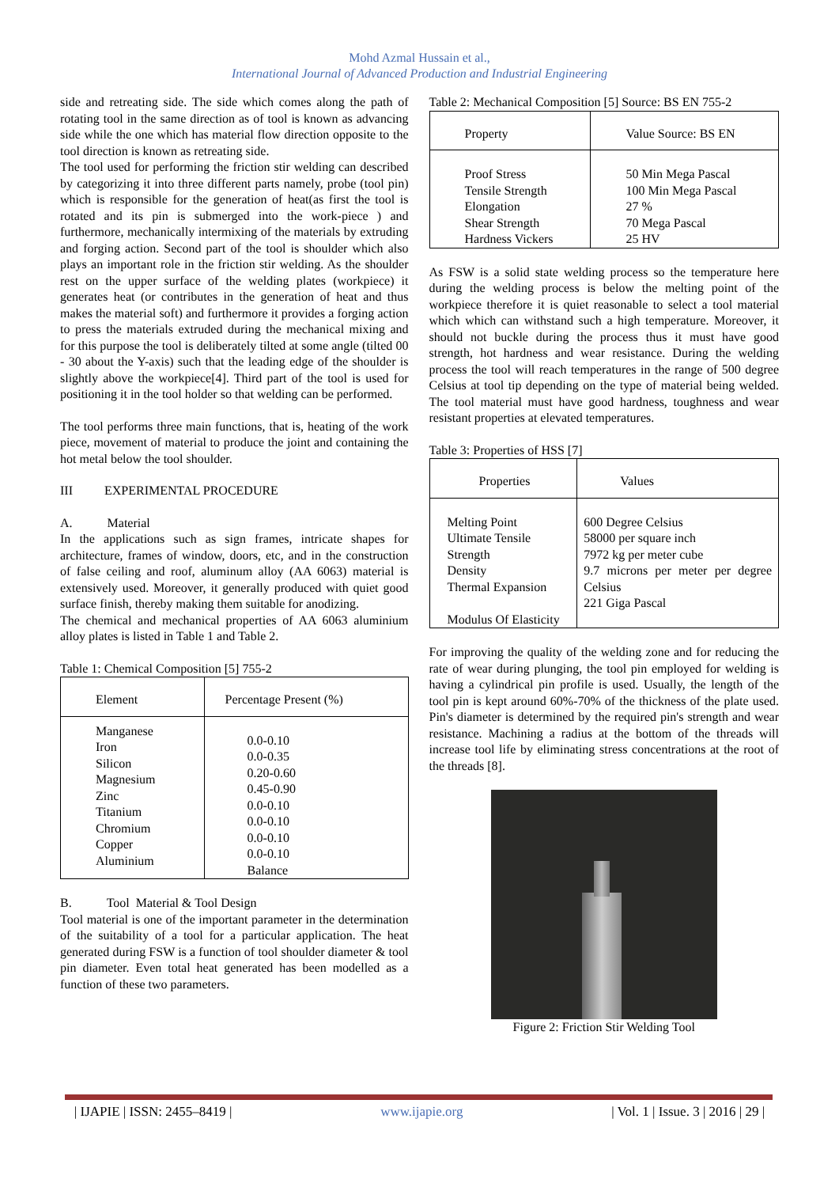Mohd Azmal Hussain et al.,
International Journal of Advanced Production and Industrial Engineering
side and retreating side. The side which comes along the path of rotating tool in the same direction as of tool is known as advancing side while the one which has material flow direction opposite to the tool direction is known as retreating side.
The tool used for performing the friction stir welding can described by categorizing it into three different parts namely, probe (tool pin) which is responsible for the generation of heat(as first the tool is rotated and its pin is submerged into the work-piece ) and furthermore, mechanically intermixing of the materials by extruding and forging action. Second part of the tool is shoulder which also plays an important role in the friction stir welding. As the shoulder rest on the upper surface of the welding plates (workpiece) it generates heat (or contributes in the generation of heat and thus makes the material soft) and furthermore it provides a forging action to press the materials extruded during the mechanical mixing and for this purpose the tool is deliberately tilted at some angle (tilted 00 - 30 about the Y-axis) such that the leading edge of the shoulder is slightly above the workpiece[4]. Third part of the tool is used for positioning it in the tool holder so that welding can be performed.
The tool performs three main functions, that is, heating of the work piece, movement of material to produce the joint and containing the hot metal below the tool shoulder.
III EXPERIMENTAL PROCEDURE
A. Material
In the applications such as sign frames, intricate shapes for architecture, frames of window, doors, etc, and in the construction of false ceiling and roof, aluminum alloy (AA 6063) material is extensively used. Moreover, it generally produced with quiet good surface finish, thereby making them suitable for anodizing.
The chemical and mechanical properties of AA 6063 aluminium alloy plates is listed in Table 1 and Table 2.
Table 1: Chemical Composition [5] 755-2
| Element | Percentage Present (%) |
| --- | --- |
| Manganese Iron Silicon Magnesium Zinc Titanium Chromium Copper Aluminium | 0.0-0.10 0.0-0.35 0.20-0.60 0.45-0.90 0.0-0.10 0.0-0.10 0.0-0.10 0.0-0.10 Balance |
B. Tool Material & Tool Design
Tool material is one of the important parameter in the determination of the suitability of a tool for a particular application. The heat generated during FSW is a function of tool shoulder diameter & tool pin diameter. Even total heat generated has been modelled as a function of these two parameters.
Table 2: Mechanical Composition [5] Source: BS EN 755-2
| Property | Value Source: BS EN |
| --- | --- |
| Proof Stress Tensile Strength Elongation Shear Strength Hardness Vickers | 50 Min Mega Pascal 100 Min Mega Pascal 27 % 70 Mega Pascal 25 HV |
As FSW is a solid state welding process so the temperature here during the welding process is below the melting point of the workpiece therefore it is quiet reasonable to select a tool material which which can withstand such a high temperature. Moreover, it should not buckle during the process thus it must have good strength, hot hardness and wear resistance. During the welding process the tool will reach temperatures in the range of 500 degree Celsius at tool tip depending on the type of material being welded. The tool material must have good hardness, toughness and wear resistant properties at elevated temperatures.
Table 3: Properties of HSS [7]
| Properties | Values |
| --- | --- |
| Melting Point Ultimate Tensile Strength Density Thermal Expansion Modulus Of Elasticity | 600 Degree Celsius 58000 per square inch 7972 kg per meter cube 9.7 microns per meter per degree Celsius 221 Giga Pascal |
For improving the quality of the welding zone and for reducing the rate of wear during plunging, the tool pin employed for welding is having a cylindrical pin profile is used. Usually, the length of the tool pin is kept around 60%-70% of the thickness of the plate used. Pin's diameter is determined by the required pin's strength and wear resistance. Machining a radius at the bottom of the threads will increase tool life by eliminating stress concentrations at the root of the threads [8].
Figure 2: Friction Stir Welding Tool
| IJAPIE | ISSN: 2455–8419 | www.ijapie.org | Vol. 1 | Issue. 3 | 2016 | 29 |